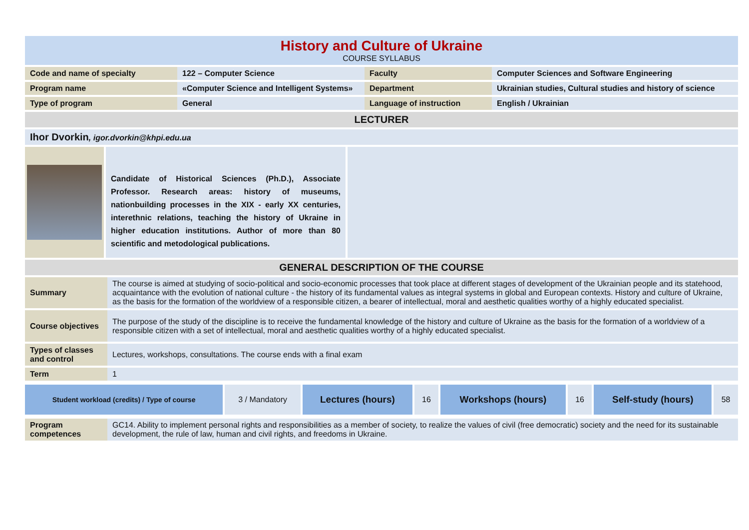History and Culture of Ukraine
COURSE SYLLABUS
| Code and name of specialty | 122 – Computer Science | Faculty | Computer Sciences and Software Engineering |
| Program name | «Computer Science and Intelligent Systems» | Department | Ukrainian studies, Cultural studies and history of science |
| Type of program | General | Language of instruction | English / Ukrainian |
| LECTURER | | | |
| Ihor Dvorkin , igor.dvorkin@khpi.edu.ua | | | |
| | Candidate of Historical Sciences (Ph.D.), Associate Professor. Research areas: history of museums, nationbuilding processes in the XIX - early XX centuries, interethnic relations, teaching the history of Ukraine in higher education institutions. Author of more than 80 scientific and metodological publications. | |
| GENERAL DESCRIPTION OF THE COURSE | |
| Summary | The course is aimed at studying of socio-political and socio-economic processes that took place at different stages of development of the Ukrainian people and its statehood, acquaintance with the evolution of national culture - the history of its fundamental values as integral systems in global and European contexts. History and culture of Ukraine, as the basis for the formation of the worldview of a responsible citizen, a bearer of intellectual, moral and aesthetic qualities worthy of a highly educated specialist. |
| Course objectives | The purpose of the study of the discipline is to receive the fundamental knowledge of the history and culture of Ukraine as the basis for the formation of a worldview of a responsible citizen with a set of intellectual, moral and aesthetic qualities worthy of a highly educated specialist. |
| Types of classes and control | Lectures, workshops, consultations. The course ends with a final exam |
| Term | 1 |
| Student workload (credits) / Type of course | 3 / Mandatory | Lectures (hours) | 16 | Workshops (hours) | 16 | Self-study (hours) | 58 |
| Program competences | GC14. Ability to implement personal rights and responsibilities as a member of society, to realize the values of civil (free democratic) society and the need for its sustainable development, the rule of law, human and civil rights, and freedoms in Ukraine. |